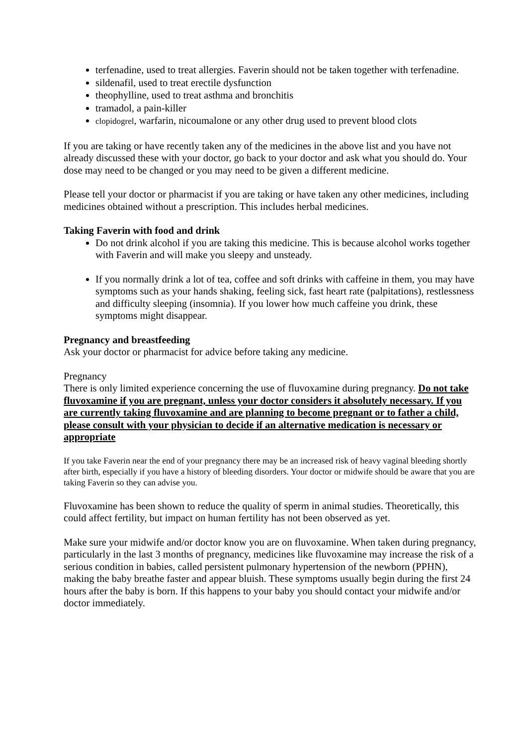terfenadine, used to treat allergies. Faverin should not be taken together with terfenadine.
sildenafil, used to treat erectile dysfunction
theophylline, used to treat asthma and bronchitis
tramadol, a pain-killer
clopidogrel, warfarin, nicoumalone or any other drug used to prevent blood clots
If you are taking or have recently taken any of the medicines in the above list and you have not already discussed these with your doctor, go back to your doctor and ask what you should do. Your dose may need to be changed or you may need to be given a different medicine.
Please tell your doctor or pharmacist if you are taking or have taken any other medicines, including medicines obtained without a prescription. This includes herbal medicines.
Taking Faverin with food and drink
Do not drink alcohol if you are taking this medicine. This is because alcohol works together with Faverin and will make you sleepy and unsteady.
If you normally drink a lot of tea, coffee and soft drinks with caffeine in them, you may have symptoms such as your hands shaking, feeling sick, fast heart rate (palpitations), restlessness and difficulty sleeping (insomnia). If you lower how much caffeine you drink, these symptoms might disappear.
Pregnancy and breastfeeding
Ask your doctor or pharmacist for advice before taking any medicine.
Pregnancy
There is only limited experience concerning the use of fluvoxamine during pregnancy. Do not take fluvoxamine if you are pregnant, unless your doctor considers it absolutely necessary. If you are currently taking fluvoxamine and are planning to become pregnant or to father a child, please consult with your physician to decide if an alternative medication is necessary or appropriate
If you take Faverin near the end of your pregnancy there may be an increased risk of heavy vaginal bleeding shortly after birth, especially if you have a history of bleeding disorders. Your doctor or midwife should be aware that you are taking Faverin so they can advise you.
Fluvoxamine has been shown to reduce the quality of sperm in animal studies. Theoretically, this could affect fertility, but impact on human fertility has not been observed as yet.
Make sure your midwife and/or doctor know you are on fluvoxamine. When taken during pregnancy, particularly in the last 3 months of pregnancy, medicines like fluvoxamine may increase the risk of a serious condition in babies, called persistent pulmonary hypertension of the newborn (PPHN), making the baby breathe faster and appear bluish. These symptoms usually begin during the first 24 hours after the baby is born. If this happens to your baby you should contact your midwife and/or doctor immediately.